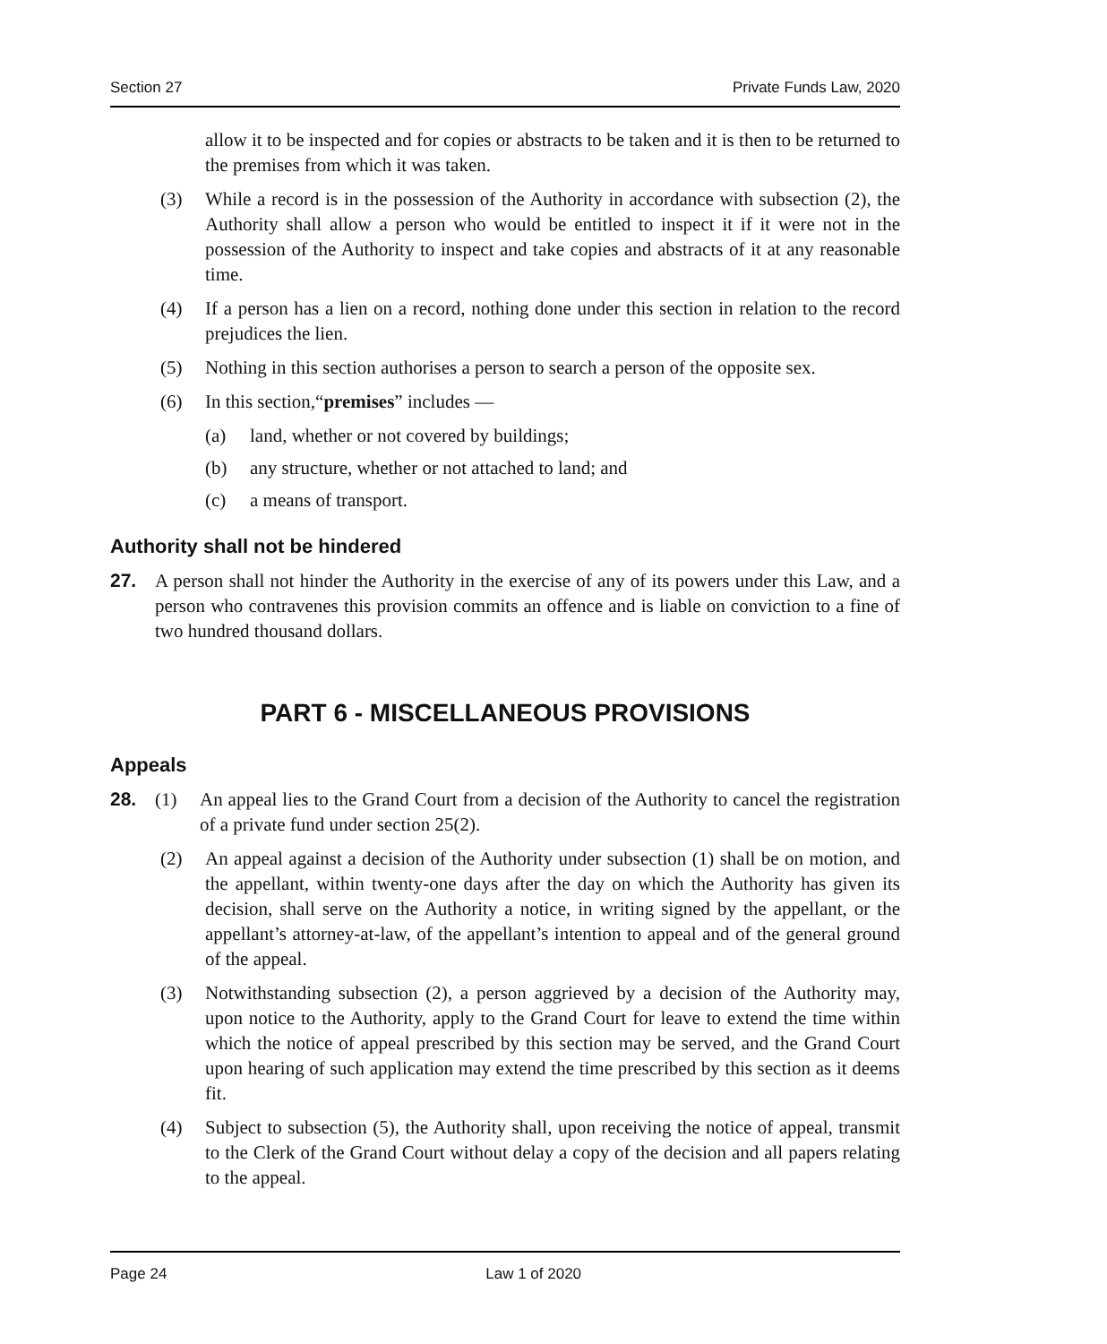Section 27 Private Funds Law, 2020
allow it to be inspected and for copies or abstracts to be taken and it is then to be returned to the premises from which it was taken.
(3) While a record is in the possession of the Authority in accordance with subsection (2), the Authority shall allow a person who would be entitled to inspect it if it were not in the possession of the Authority to inspect and take copies and abstracts of it at any reasonable time.
(4) If a person has a lien on a record, nothing done under this section in relation to the record prejudices the lien.
(5) Nothing in this section authorises a person to search a person of the opposite sex.
(6) In this section,“premises” includes —
(a) land, whether or not covered by buildings;
(b) any structure, whether or not attached to land; and
(c) a means of transport.
Authority shall not be hindered
27. A person shall not hinder the Authority in the exercise of any of its powers under this Law, and a person who contravenes this provision commits an offence and is liable on conviction to a fine of two hundred thousand dollars.
PART 6 - MISCELLANEOUS PROVISIONS
Appeals
28. (1) An appeal lies to the Grand Court from a decision of the Authority to cancel the registration of a private fund under section 25(2).
(2) An appeal against a decision of the Authority under subsection (1) shall be on motion, and the appellant, within twenty-one days after the day on which the Authority has given its decision, shall serve on the Authority a notice, in writing signed by the appellant, or the appellant’s attorney-at-law, of the appellant’s intention to appeal and of the general ground of the appeal.
(3) Notwithstanding subsection (2), a person aggrieved by a decision of the Authority may, upon notice to the Authority, apply to the Grand Court for leave to extend the time within which the notice of appeal prescribed by this section may be served, and the Grand Court upon hearing of such application may extend the time prescribed by this section as it deems fit.
(4) Subject to subsection (5), the Authority shall, upon receiving the notice of appeal, transmit to the Clerk of the Grand Court without delay a copy of the decision and all papers relating to the appeal.
Page 24 Law 1 of 2020